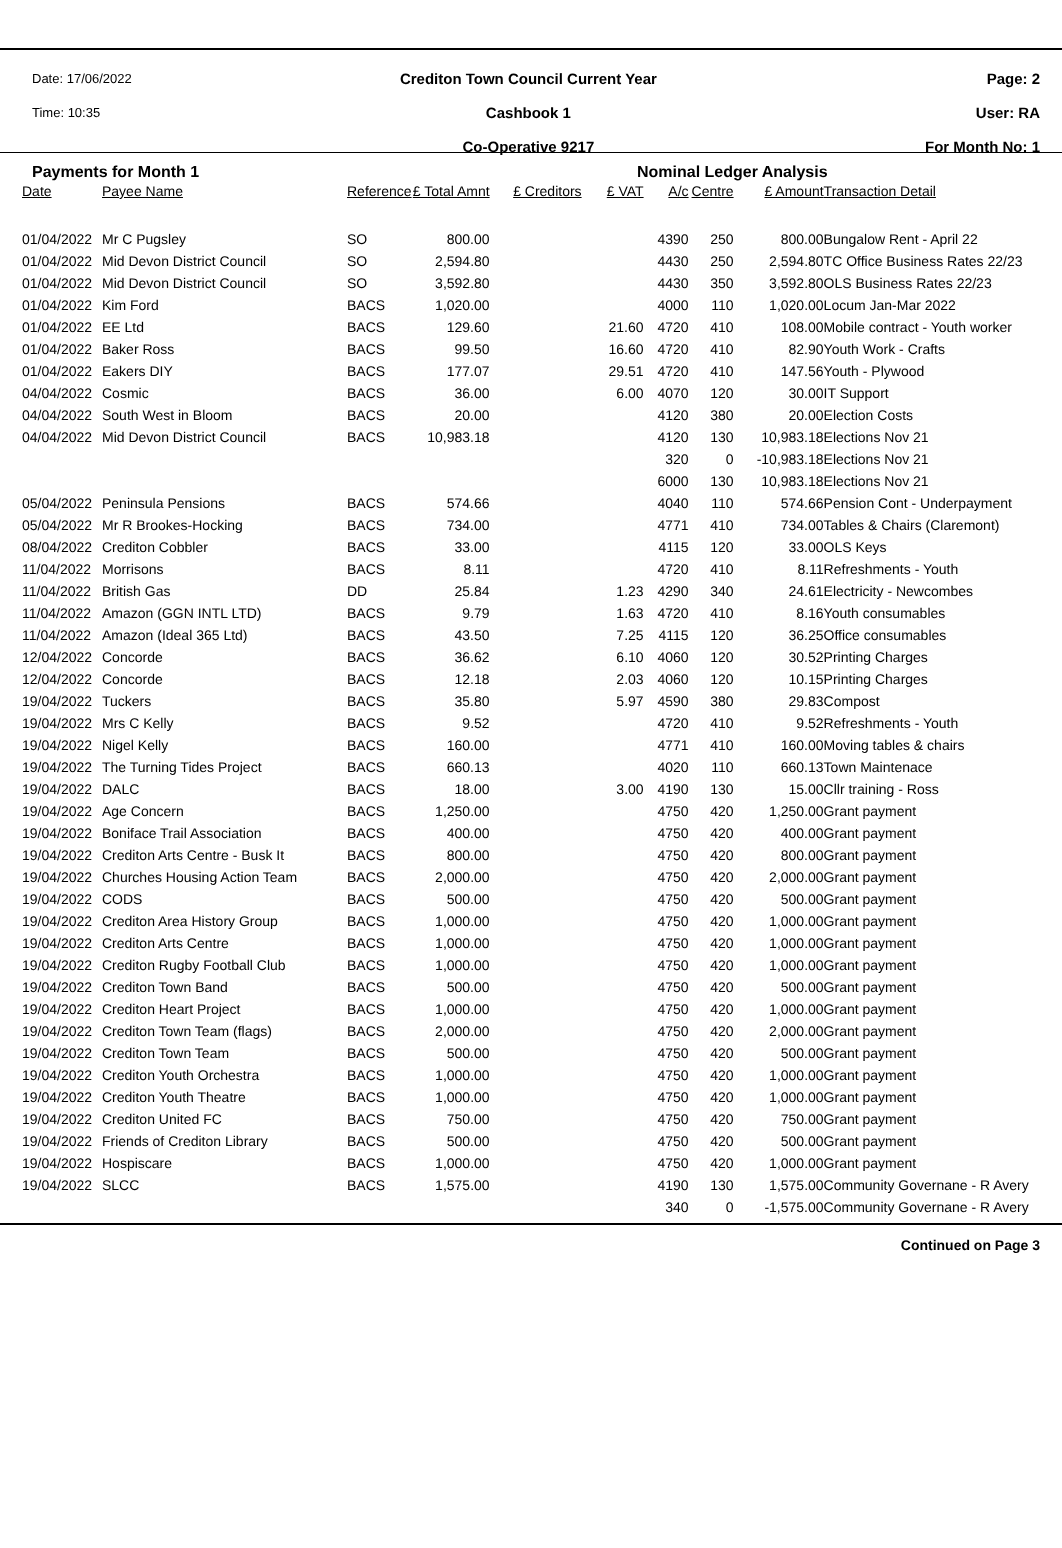Date: 17/06/2022
Time: 10:35
Crediton Town Council Current Year
Cashbook 1
Co-Operative 9217
Page: 2
User: RA
For Month No: 1
Payments for Month 1 Nominal Ledger Analysis
| Date | Payee Name | Reference | £ Total Amnt | £ Creditors | £ VAT | A/c | Centre | £ Amount | Transaction Detail |
| --- | --- | --- | --- | --- | --- | --- | --- | --- | --- |
| 01/04/2022 | Mr C Pugsley | SO | 800.00 | | | 4390 | 250 | 800.00 | Bungalow Rent - April 22 |
| 01/04/2022 | Mid Devon District Council | SO | 2,594.80 | | | 4430 | 250 | 2,594.80 | TC Office Business Rates 22/23 |
| 01/04/2022 | Mid Devon District Council | SO | 3,592.80 | | | 4430 | 350 | 3,592.80 | OLS Business Rates 22/23 |
| 01/04/2022 | Kim Ford | BACS | 1,020.00 | | | 4000 | 110 | 1,020.00 | Locum Jan-Mar 2022 |
| 01/04/2022 | EE Ltd | BACS | 129.60 | | 21.60 | 4720 | 410 | 108.00 | Mobile contract - Youth worker |
| 01/04/2022 | Baker Ross | BACS | 99.50 | | 16.60 | 4720 | 410 | 82.90 | Youth Work - Crafts |
| 01/04/2022 | Eakers DIY | BACS | 177.07 | | 29.51 | 4720 | 410 | 147.56 | Youth - Plywood |
| 04/04/2022 | Cosmic | BACS | 36.00 | | 6.00 | 4070 | 120 | 30.00 | IT Support |
| 04/04/2022 | South West in Bloom | BACS | 20.00 | | | 4120 | 380 | 20.00 | Election Costs |
| 04/04/2022 | Mid Devon District Council | BACS | 10,983.18 | | | 4120 | 130 | 10,983.18 | Elections Nov 21 |
| | | | | | | 320 | 0 | -10,983.18 | Elections Nov 21 |
| | | | | | | 6000 | 130 | 10,983.18 | Elections Nov 21 |
| 05/04/2022 | Peninsula Pensions | BACS | 574.66 | | | 4040 | 110 | 574.66 | Pension Cont - Underpayment |
| 05/04/2022 | Mr R Brookes-Hocking | BACS | 734.00 | | | 4771 | 410 | 734.00 | Tables & Chairs (Claremont) |
| 08/04/2022 | Crediton Cobbler | BACS | 33.00 | | | 4115 | 120 | 33.00 | OLS Keys |
| 11/04/2022 | Morrisons | BACS | 8.11 | | | 4720 | 410 | 8.11 | Refreshments - Youth |
| 11/04/2022 | British Gas | DD | 25.84 | | 1.23 | 4290 | 340 | 24.61 | Electricity - Newcombes |
| 11/04/2022 | Amazon (GGN INTL LTD) | BACS | 9.79 | | 1.63 | 4720 | 410 | 8.16 | Youth consumables |
| 11/04/2022 | Amazon (Ideal 365 Ltd) | BACS | 43.50 | | 7.25 | 4115 | 120 | 36.25 | Office consumables |
| 12/04/2022 | Concorde | BACS | 36.62 | | 6.10 | 4060 | 120 | 30.52 | Printing Charges |
| 12/04/2022 | Concorde | BACS | 12.18 | | 2.03 | 4060 | 120 | 10.15 | Printing Charges |
| 19/04/2022 | Tuckers | BACS | 35.80 | | 5.97 | 4590 | 380 | 29.83 | Compost |
| 19/04/2022 | Mrs C Kelly | BACS | 9.52 | | | 4720 | 410 | 9.52 | Refreshments - Youth |
| 19/04/2022 | Nigel Kelly | BACS | 160.00 | | | 4771 | 410 | 160.00 | Moving tables & chairs |
| 19/04/2022 | The Turning Tides Project | BACS | 660.13 | | | 4020 | 110 | 660.13 | Town Maintenace |
| 19/04/2022 | DALC | BACS | 18.00 | | 3.00 | 4190 | 130 | 15.00 | Cllr training - Ross |
| 19/04/2022 | Age Concern | BACS | 1,250.00 | | | 4750 | 420 | 1,250.00 | Grant payment |
| 19/04/2022 | Boniface Trail Association | BACS | 400.00 | | | 4750 | 420 | 400.00 | Grant payment |
| 19/04/2022 | Crediton Arts Centre - Busk It | BACS | 800.00 | | | 4750 | 420 | 800.00 | Grant payment |
| 19/04/2022 | Churches Housing Action Team | BACS | 2,000.00 | | | 4750 | 420 | 2,000.00 | Grant payment |
| 19/04/2022 | CODS | BACS | 500.00 | | | 4750 | 420 | 500.00 | Grant payment |
| 19/04/2022 | Crediton Area History Group | BACS | 1,000.00 | | | 4750 | 420 | 1,000.00 | Grant payment |
| 19/04/2022 | Crediton Arts Centre | BACS | 1,000.00 | | | 4750 | 420 | 1,000.00 | Grant payment |
| 19/04/2022 | Crediton Rugby Football Club | BACS | 1,000.00 | | | 4750 | 420 | 1,000.00 | Grant payment |
| 19/04/2022 | Crediton Town Band | BACS | 500.00 | | | 4750 | 420 | 500.00 | Grant payment |
| 19/04/2022 | Crediton Heart Project | BACS | 1,000.00 | | | 4750 | 420 | 1,000.00 | Grant payment |
| 19/04/2022 | Crediton Town Team (flags) | BACS | 2,000.00 | | | 4750 | 420 | 2,000.00 | Grant payment |
| 19/04/2022 | Crediton Town Team | BACS | 500.00 | | | 4750 | 420 | 500.00 | Grant payment |
| 19/04/2022 | Crediton Youth Orchestra | BACS | 1,000.00 | | | 4750 | 420 | 1,000.00 | Grant payment |
| 19/04/2022 | Crediton Youth Theatre | BACS | 1,000.00 | | | 4750 | 420 | 1,000.00 | Grant payment |
| 19/04/2022 | Crediton United FC | BACS | 750.00 | | | 4750 | 420 | 750.00 | Grant payment |
| 19/04/2022 | Friends of Crediton Library | BACS | 500.00 | | | 4750 | 420 | 500.00 | Grant payment |
| 19/04/2022 | Hospiscare | BACS | 1,000.00 | | | 4750 | 420 | 1,000.00 | Grant payment |
| 19/04/2022 | SLCC | BACS | 1,575.00 | | | 4190 | 130 | 1,575.00 | Community Governane - R Avery |
| | | | | | | 340 | 0 | -1,575.00 | Community Governane - R Avery |
Continued on Page 3